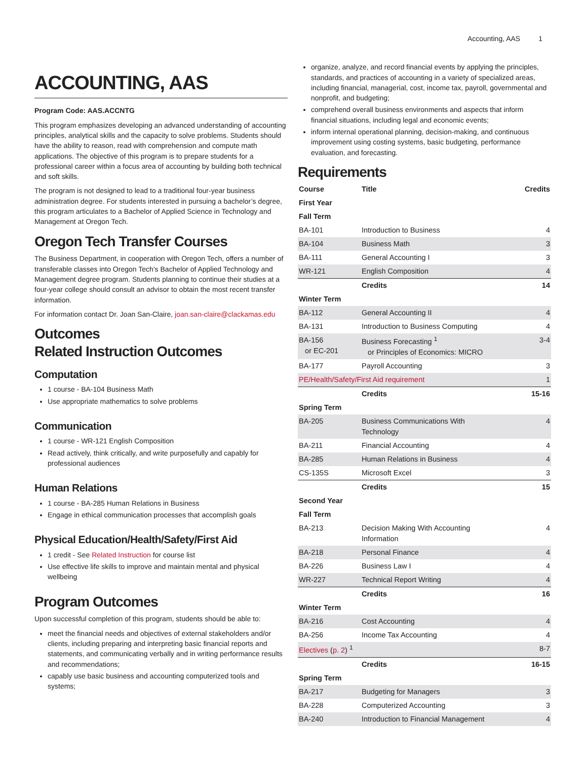Accounting, AAS 1
ACCOUNTING, AAS
Program Code: AAS.ACCNTG
This program emphasizes developing an advanced understanding of accounting principles, analytical skills and the capacity to solve problems. Students should have the ability to reason, read with comprehension and compute math applications. The objective of this program is to prepare students for a professional career within a focus area of accounting by building both technical and soft skills.
The program is not designed to lead to a traditional four-year business administration degree. For students interested in pursuing a bachelor’s degree, this program articulates to a Bachelor of Applied Science in Technology and Management at Oregon Tech.
Oregon Tech Transfer Courses
The Business Department, in cooperation with Oregon Tech, offers a number of transferable classes into Oregon Tech’s Bachelor of Applied Technology and Management degree program. Students planning to continue their studies at a four-year college should consult an advisor to obtain the most recent transfer information.
For information contact Dr. Joan San-Claire, joan.san-claire@clackamas.edu
Outcomes
Related Instruction Outcomes
Computation
1 course - BA-104 Business Math
Use appropriate mathematics to solve problems
Communication
1 course - WR-121 English Composition
Read actively, think critically, and write purposefully and capably for professional audiences
Human Relations
1 course - BA-285 Human Relations in Business
Engage in ethical communication processes that accomplish goals
Physical Education/Health/Safety/First Aid
1 credit - See Related Instruction for course list
Use effective life skills to improve and maintain mental and physical wellbeing
Program Outcomes
Upon successful completion of this program, students should be able to:
meet the financial needs and objectives of external stakeholders and/or clients, including preparing and interpreting basic financial reports and statements, and communicating verbally and in writing performance results and recommendations;
capably use basic business and accounting computerized tools and systems;
organize, analyze, and record financial events by applying the principles, standards, and practices of accounting in a variety of specialized areas, including financial, managerial, cost, income tax, payroll, governmental and nonprofit, and budgeting;
comprehend overall business environments and aspects that inform financial situations, including legal and economic events;
inform internal operational planning, decision-making, and continuous improvement using costing systems, basic budgeting, performance evaluation, and forecasting.
Requirements
| Course | Title | Credits |
| --- | --- | --- |
| First Year | | |
| Fall Term | | |
| BA-101 | Introduction to Business | 4 |
| BA-104 | Business Math | 3 |
| BA-111 | General Accounting I | 3 |
| WR-121 | English Composition | 4 |
| | Credits | 14 |
| Winter Term | | |
| BA-112 | General Accounting II | 4 |
| BA-131 | Introduction to Business Computing | 4 |
| BA-156 or EC-201 | Business Forecasting <sup>1</sup> or Principles of Economics: MICRO | 3-4 |
| BA-177 | Payroll Accounting | 3 |
| PE/Health/Safety/First Aid requirement | | 1 |
| | Credits | 15-16 |
| Spring Term | | |
| BA-205 | Business Communications With Technology | 4 |
| BA-211 | Financial Accounting | 4 |
| BA-285 | Human Relations in Business | 4 |
| CS-135S | Microsoft Excel | 3 |
| | Credits | 15 |
| Second Year | | |
| Fall Term | | |
| BA-213 | Decision Making With Accounting Information | 4 |
| BA-218 | Personal Finance | 4 |
| BA-226 | Business Law I | 4 |
| WR-227 | Technical Report Writing | 4 |
| | Credits | 16 |
| Winter Term | | |
| BA-216 | Cost Accounting | 4 |
| BA-256 | Income Tax Accounting | 4 |
| Electives ( p. 2 ) <sup>1</sup> | | 8-7 |
| | Credits | 16-15 |
| Spring Term | | |
| BA-217 | Budgeting for Managers | 3 |
| BA-228 | Computerized Accounting | 3 |
| BA-240 | Introduction to Financial Management | 4 |